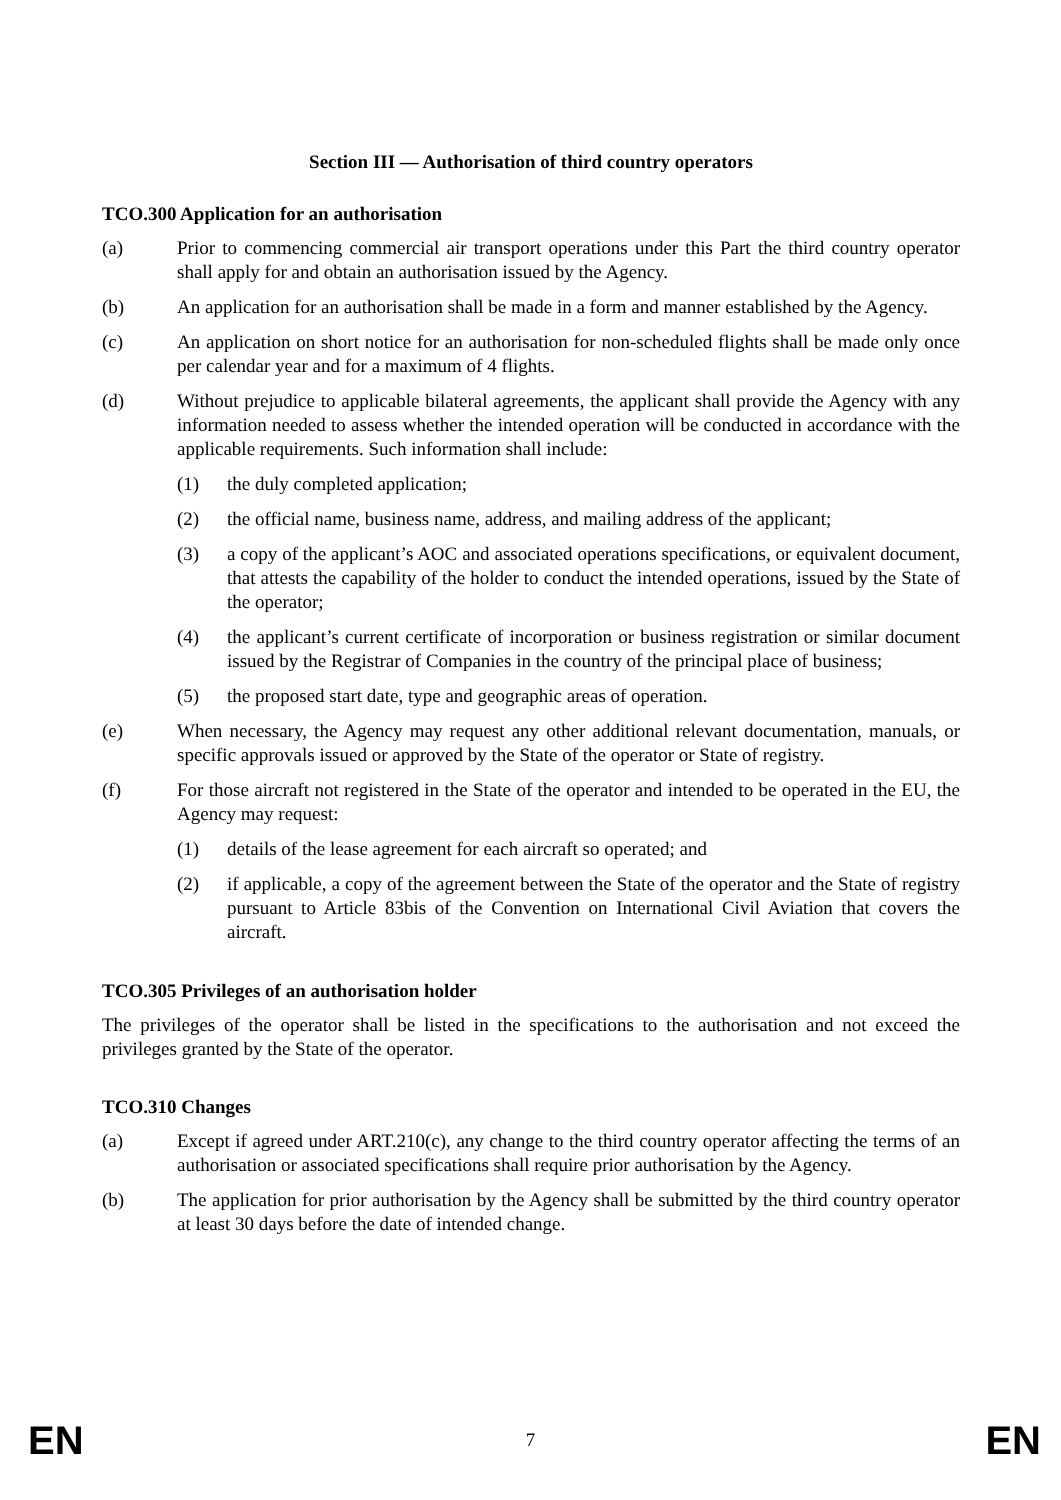Section III — Authorisation of third country operators
TCO.300 Application for an authorisation
(a) Prior to commencing commercial air transport operations under this Part the third country operator shall apply for and obtain an authorisation issued by the Agency.
(b) An application for an authorisation shall be made in a form and manner established by the Agency.
(c) An application on short notice for an authorisation for non-scheduled flights shall be made only once per calendar year and for a maximum of 4 flights.
(d) Without prejudice to applicable bilateral agreements, the applicant shall provide the Agency with any information needed to assess whether the intended operation will be conducted in accordance with the applicable requirements. Such information shall include:
(1) the duly completed application;
(2) the official name, business name, address, and mailing address of the applicant;
(3) a copy of the applicant’s AOC and associated operations specifications, or equivalent document, that attests the capability of the holder to conduct the intended operations, issued by the State of the operator;
(4) the applicant’s current certificate of incorporation or business registration or similar document issued by the Registrar of Companies in the country of the principal place of business;
(5) the proposed start date, type and geographic areas of operation.
(e) When necessary, the Agency may request any other additional relevant documentation, manuals, or specific approvals issued or approved by the State of the operator or State of registry.
(f) For those aircraft not registered in the State of the operator and intended to be operated in the EU, the Agency may request:
(1) details of the lease agreement for each aircraft so operated; and
(2) if applicable, a copy of the agreement between the State of the operator and the State of registry pursuant to Article 83bis of the Convention on International Civil Aviation that covers the aircraft.
TCO.305 Privileges of an authorisation holder
The privileges of the operator shall be listed in the specifications to the authorisation and not exceed the privileges granted by the State of the operator.
TCO.310 Changes
(a) Except if agreed under ART.210(c), any change to the third country operator affecting the terms of an authorisation or associated specifications shall require prior authorisation by the Agency.
(b) The application for prior authorisation by the Agency shall be submitted by the third country operator at least 30 days before the date of intended change.
EN 7 EN